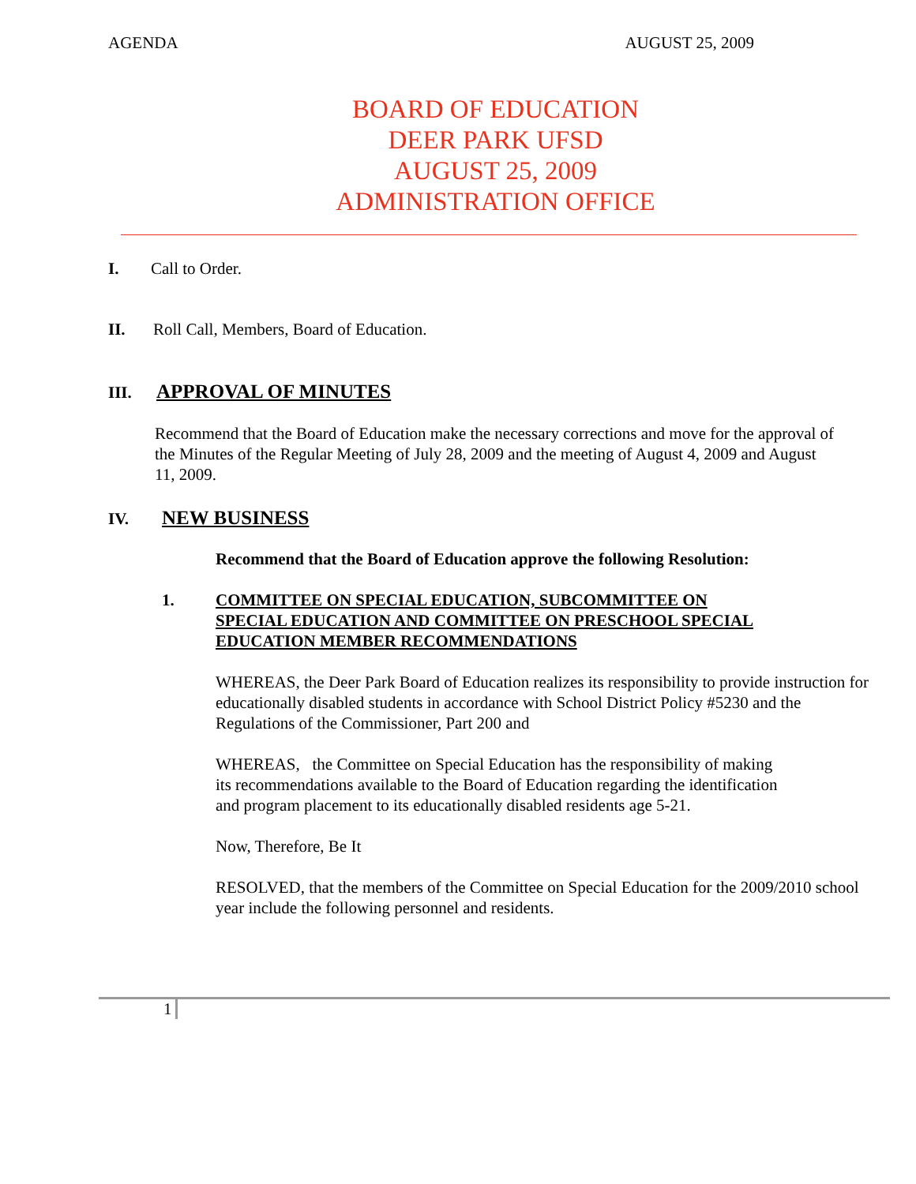AGENDA AUGUST 25, 2009
BOARD OF EDUCATION
DEER PARK UFSD
AUGUST 25, 2009
ADMINISTRATION OFFICE
I. Call to Order.
II. Roll Call, Members, Board of Education.
III.
APPROVAL OF MINUTES
Recommend that the Board of Education make the necessary corrections and move for the approval of the Minutes of the Regular Meeting of July 28, 2009 and the meeting of August 4, 2009 and August 11, 2009.
IV.
NEW BUSINESS
Recommend that the Board of Education approve the following Resolution:
1. COMMITTEE ON SPECIAL EDUCATION, SUBCOMMITTEE ON
SPECIAL EDUCATION AND COMMITTEE ON PRESCHOOL SPECIAL
EDUCATION MEMBER RECOMMENDATIONS
WHEREAS, the Deer Park Board of Education realizes its responsibility to provide instruction for educationally disabled students in accordance with School District Policy #5230 and the Regulations of the Commissioner, Part 200 and
WHEREAS, the Committee on Special Education has the responsibility of making its recommendations available to the Board of Education regarding the identification and program placement to its educationally disabled residents age 5-21.
Now, Therefore, Be It
RESOLVED, that the members of the Committee on Special Education for the 2009/2010 school year include the following personnel and residents.
1